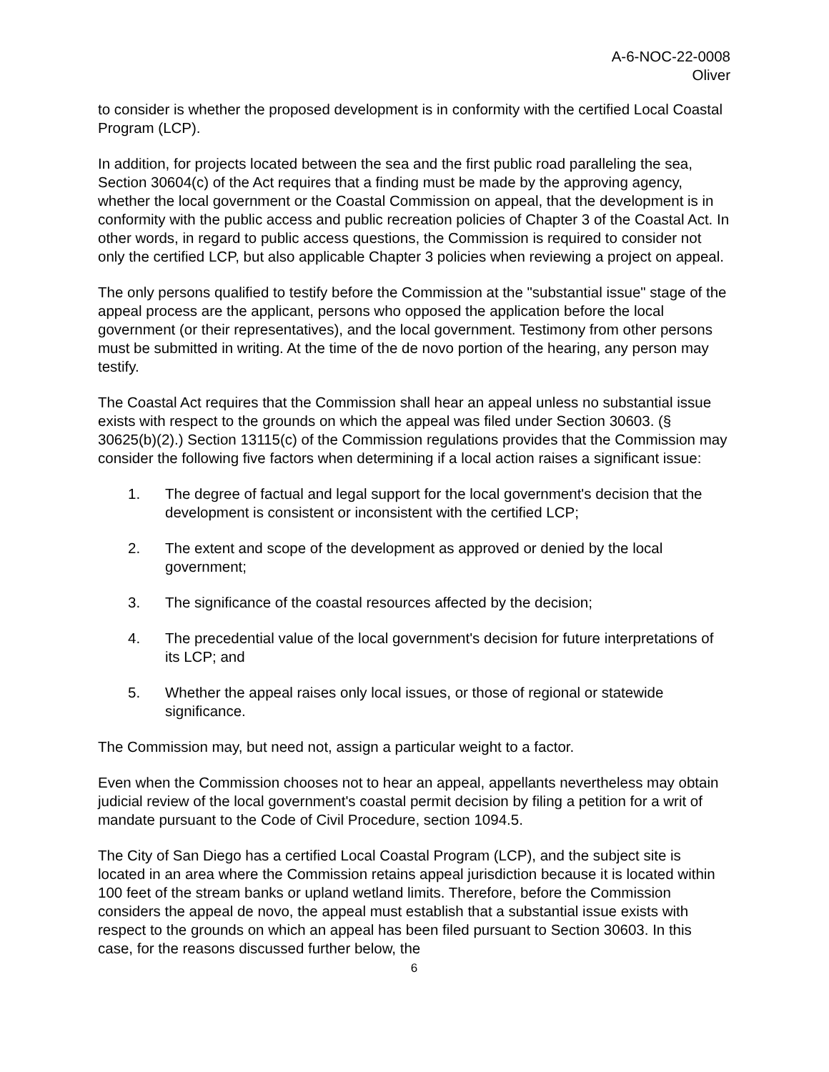A-6-NOC-22-0008
Oliver
to consider is whether the proposed development is in conformity with the certified Local Coastal Program (LCP).
In addition, for projects located between the sea and the first public road paralleling the sea, Section 30604(c) of the Act requires that a finding must be made by the approving agency, whether the local government or the Coastal Commission on appeal, that the development is in conformity with the public access and public recreation policies of Chapter 3 of the Coastal Act. In other words, in regard to public access questions, the Commission is required to consider not only the certified LCP, but also applicable Chapter 3 policies when reviewing a project on appeal.
The only persons qualified to testify before the Commission at the "substantial issue" stage of the appeal process are the applicant, persons who opposed the application before the local government (or their representatives), and the local government. Testimony from other persons must be submitted in writing. At the time of the de novo portion of the hearing, any person may testify.
The Coastal Act requires that the Commission shall hear an appeal unless no substantial issue exists with respect to the grounds on which the appeal was filed under Section 30603. (§ 30625(b)(2).) Section 13115(c) of the Commission regulations provides that the Commission may consider the following five factors when determining if a local action raises a significant issue:
1. The degree of factual and legal support for the local government's decision that the development is consistent or inconsistent with the certified LCP;
2. The extent and scope of the development as approved or denied by the local government;
3. The significance of the coastal resources affected by the decision;
4. The precedential value of the local government's decision for future interpretations of its LCP; and
5. Whether the appeal raises only local issues, or those of regional or statewide significance.
The Commission may, but need not, assign a particular weight to a factor.
Even when the Commission chooses not to hear an appeal, appellants nevertheless may obtain judicial review of the local government's coastal permit decision by filing a petition for a writ of mandate pursuant to the Code of Civil Procedure, section 1094.5.
The City of San Diego has a certified Local Coastal Program (LCP), and the subject site is located in an area where the Commission retains appeal jurisdiction because it is located within 100 feet of the stream banks or upland wetland limits. Therefore, before the Commission considers the appeal de novo, the appeal must establish that a substantial issue exists with respect to the grounds on which an appeal has been filed pursuant to Section 30603. In this case, for the reasons discussed further below, the
6